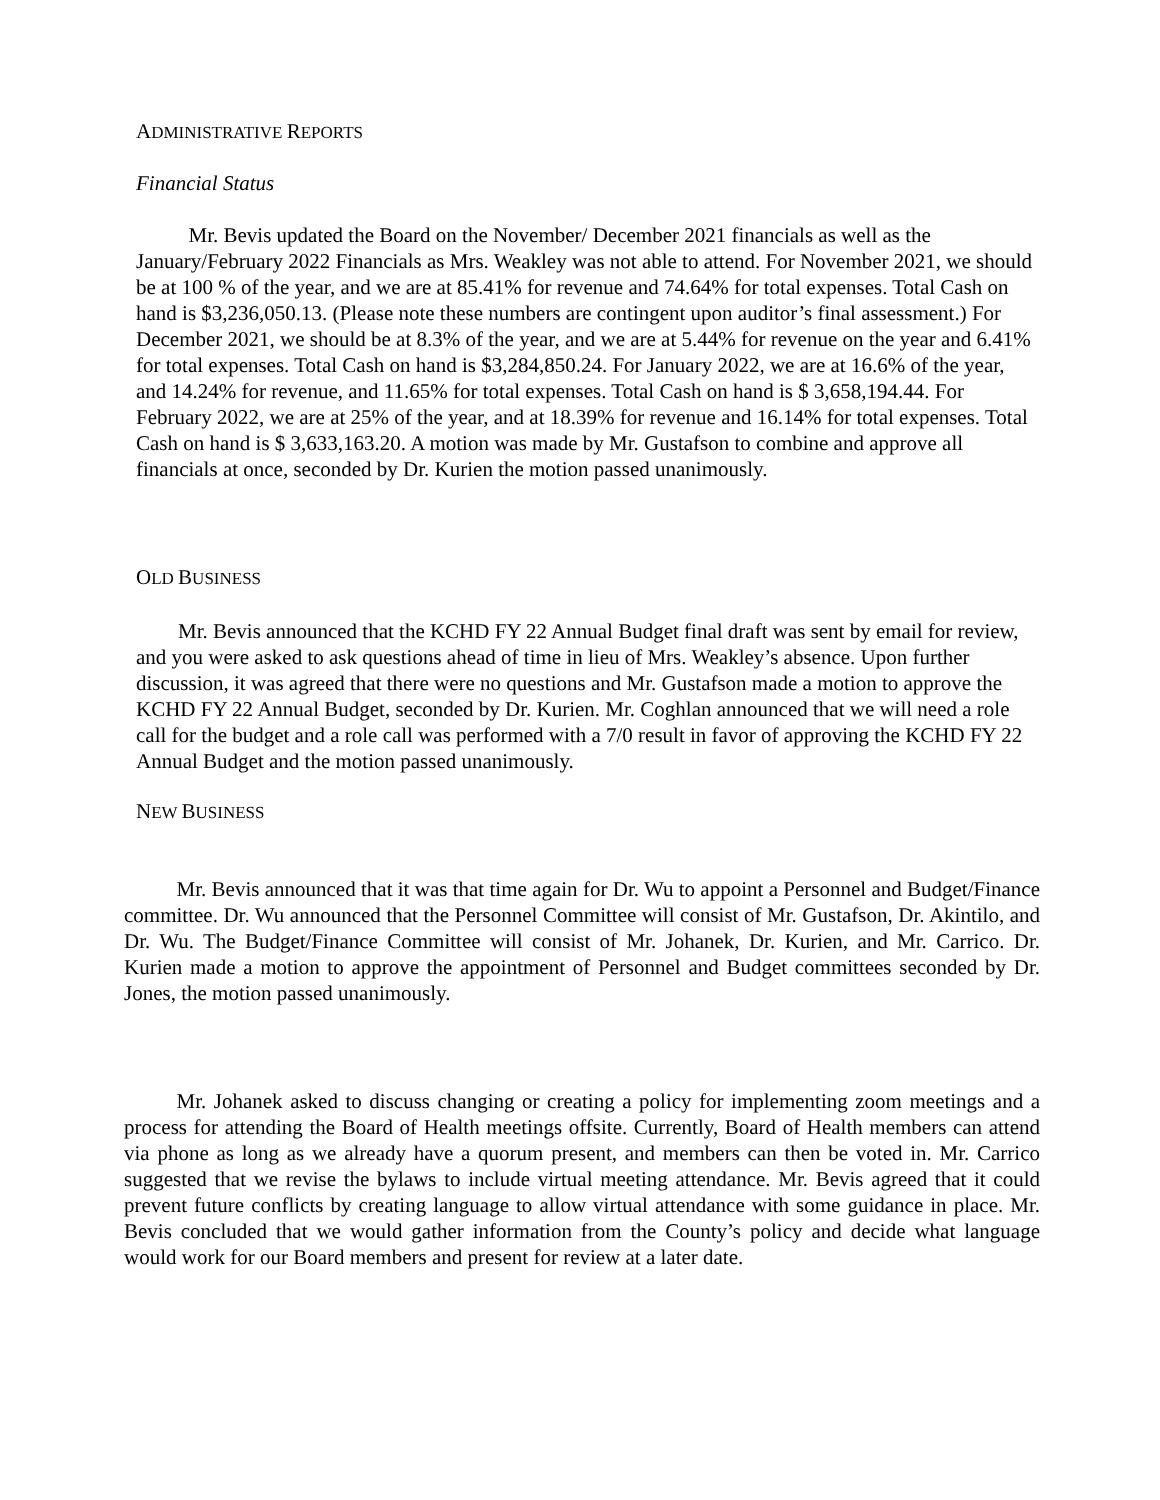ADMINISTRATIVE REPORTS
Financial Status
   Mr. Bevis updated the Board on the November/ December 2021 financials as well as the January/February 2022 Financials as Mrs. Weakley was not able to attend. For November 2021, we should be at 100 % of the year, and we are at 85.41% for revenue and 74.64% for total expenses. Total Cash on hand is $3,236,050.13. (Please note these numbers are contingent upon auditor’s final assessment.) For December 2021, we should be at 8.3% of the year, and we are at 5.44% for revenue on the year and 6.41% for total expenses. Total Cash on hand is $3,284,850.24. For January 2022, we are at 16.6% of the year, and 14.24% for revenue, and 11.65% for total expenses. Total Cash on hand is $ 3,658,194.44. For February 2022, we are at 25% of the year, and at 18.39% for revenue and 16.14% for total expenses. Total Cash on hand is $ 3,633,163.20. A motion was made by Mr. Gustafson to combine and approve all financials at once, seconded by Dr. Kurien the motion passed unanimously.
OLD BUSINESS
  Mr. Bevis announced that the KCHD FY 22 Annual Budget final draft was sent by email for review, and you were asked to ask questions ahead of time in lieu of Mrs. Weakley’s absence. Upon further discussion, it was agreed that there were no questions and Mr. Gustafson made a motion to approve the KCHD FY 22 Annual Budget, seconded by Dr. Kurien. Mr. Coghlan announced that we will need a role call for the budget and a role call was performed with a 7/0 result in favor of approving the KCHD FY 22 Annual Budget and the motion passed unanimously.
NEW BUSINESS
   Mr. Bevis announced that it was that time again for Dr. Wu to appoint a Personnel and Budget/Finance committee. Dr. Wu announced that the Personnel Committee will consist of Mr. Gustafson, Dr. Akintilo, and Dr. Wu. The Budget/Finance Committee will consist of Mr. Johanek, Dr. Kurien, and Mr. Carrico. Dr. Kurien made a motion to approve the appointment of Personnel and Budget committees seconded by Dr. Jones, the motion passed unanimously.
   Mr. Johanek asked to discuss changing or creating a policy for implementing zoom meetings and a process for attending the Board of Health meetings offsite. Currently, Board of Health members can attend via phone as long as we already have a quorum present, and members can then be voted in. Mr. Carrico suggested that we revise the bylaws to include virtual meeting attendance. Mr. Bevis agreed that it could prevent future conflicts by creating language to allow virtual attendance with some guidance in place. Mr. Bevis concluded that we would gather information from the County’s policy and decide what language would work for our Board members and present for review at a later date.